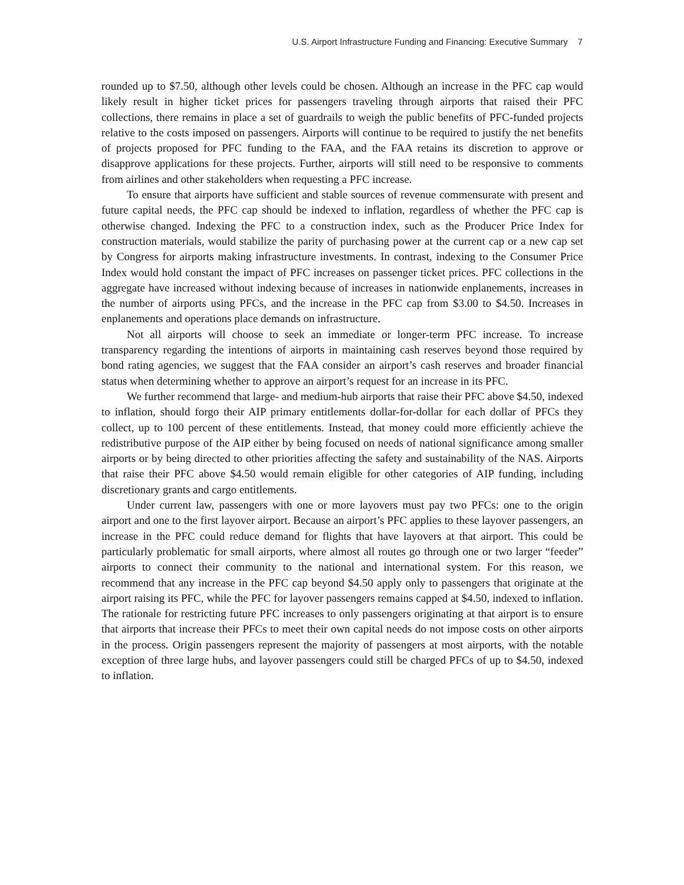U.S. Airport Infrastructure Funding and Financing: Executive Summary 7
rounded up to $7.50, although other levels could be chosen. Although an increase in the PFC cap would likely result in higher ticket prices for passengers traveling through airports that raised their PFC collections, there remains in place a set of guardrails to weigh the public benefits of PFC-funded projects relative to the costs imposed on passengers. Airports will continue to be required to justify the net benefits of projects proposed for PFC funding to the FAA, and the FAA retains its discretion to approve or disapprove applications for these projects. Further, airports will still need to be responsive to comments from airlines and other stakeholders when requesting a PFC increase.
To ensure that airports have sufficient and stable sources of revenue commensurate with present and future capital needs, the PFC cap should be indexed to inflation, regardless of whether the PFC cap is otherwise changed. Indexing the PFC to a construction index, such as the Producer Price Index for construction materials, would stabilize the parity of purchasing power at the current cap or a new cap set by Congress for airports making infrastructure investments. In contrast, indexing to the Consumer Price Index would hold constant the impact of PFC increases on passenger ticket prices. PFC collections in the aggregate have increased without indexing because of increases in nationwide enplanements, increases in the number of airports using PFCs, and the increase in the PFC cap from $3.00 to $4.50. Increases in enplanements and operations place demands on infrastructure.
Not all airports will choose to seek an immediate or longer-term PFC increase. To increase transparency regarding the intentions of airports in maintaining cash reserves beyond those required by bond rating agencies, we suggest that the FAA consider an airport’s cash reserves and broader financial status when determining whether to approve an airport’s request for an increase in its PFC.
We further recommend that large- and medium-hub airports that raise their PFC above $4.50, indexed to inflation, should forgo their AIP primary entitlements dollar-for-dollar for each dollar of PFCs they collect, up to 100 percent of these entitlements. Instead, that money could more efficiently achieve the redistributive purpose of the AIP either by being focused on needs of national significance among smaller airports or by being directed to other priorities affecting the safety and sustainability of the NAS. Airports that raise their PFC above $4.50 would remain eligible for other categories of AIP funding, including discretionary grants and cargo entitlements.
Under current law, passengers with one or more layovers must pay two PFCs: one to the origin airport and one to the first layover airport. Because an airport’s PFC applies to these layover passengers, an increase in the PFC could reduce demand for flights that have layovers at that airport. This could be particularly problematic for small airports, where almost all routes go through one or two larger “feeder” airports to connect their community to the national and international system. For this reason, we recommend that any increase in the PFC cap beyond $4.50 apply only to passengers that originate at the airport raising its PFC, while the PFC for layover passengers remains capped at $4.50, indexed to inflation. The rationale for restricting future PFC increases to only passengers originating at that airport is to ensure that airports that increase their PFCs to meet their own capital needs do not impose costs on other airports in the process. Origin passengers represent the majority of passengers at most airports, with the notable exception of three large hubs, and layover passengers could still be charged PFCs of up to $4.50, indexed to inflation.